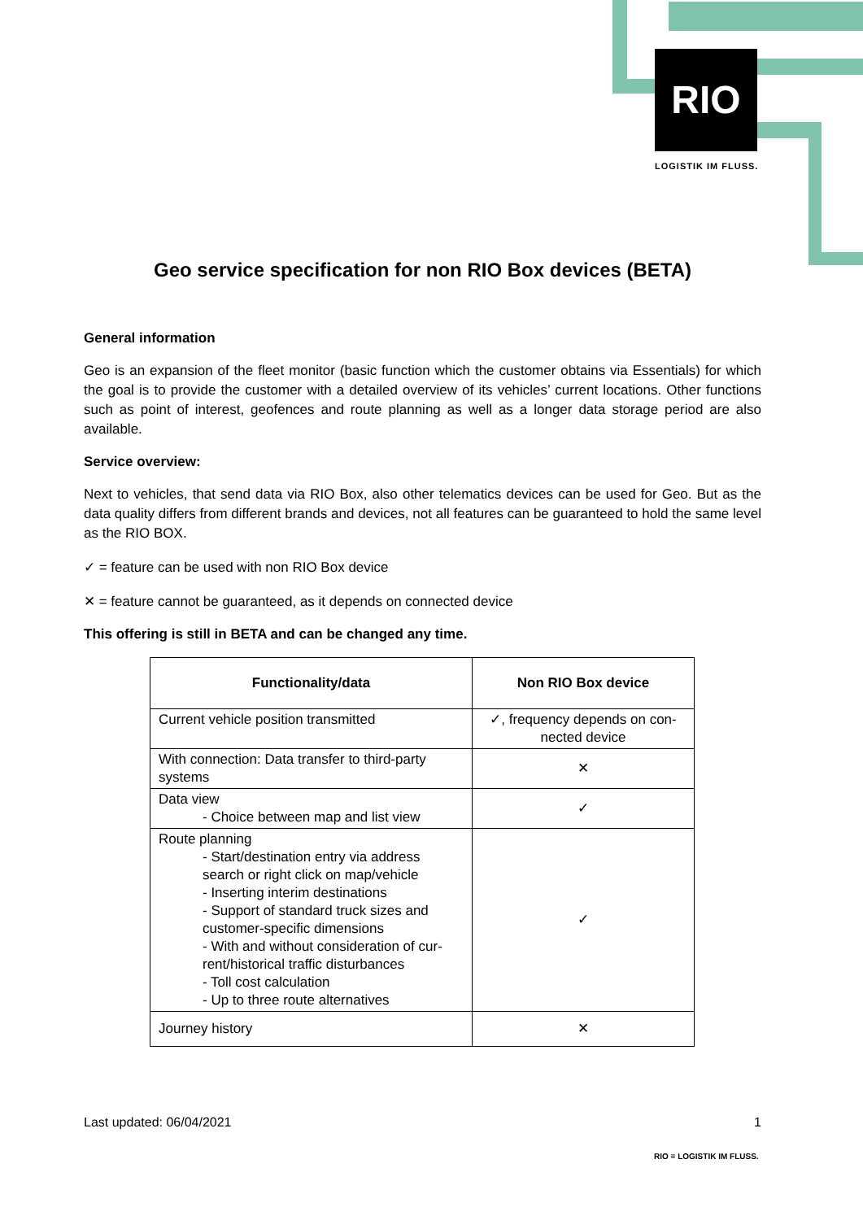RIO
LOGISTIK IM FLUSS.
Geo service specification for non RIO Box devices (BETA)
General information
Geo is an expansion of the fleet monitor (basic function which the customer obtains via Essentials) for which the goal is to provide the customer with a detailed overview of its vehicles’ current locations. Other functions such as point of interest, geofences and route planning as well as a longer data storage period are also available.
Service overview:
Next to vehicles, that send data via RIO Box, also other telematics devices can be used for Geo. But as the data quality differs from different brands and devices, not all features can be guaranteed to hold the same level as the RIO BOX.
✓ = feature can be used with non RIO Box device
✕ = feature cannot be guaranteed, as it depends on connected device
This offering is still in BETA and can be changed any time.
| Functionality/data | Non RIO Box device |
| --- | --- |
| Current vehicle position transmitted | ✓, frequency depends on con-nected device |
| With connection: Data transfer to third-party systems | ✕ |
| Data view - Choice between map and list view | ✓ |
| Route planning - Start/destination entry via address search or right click on map/vehicle - Inserting interim destinations - Support of standard truck sizes and customer-specific dimensions - With and without consideration of cur-rent/historical traffic disturbances - Toll cost calculation - Up to three route alternatives | ✓ |
| Journey history | ✕ |
Last updated: 06/04/2021 1
RIO ≡ LOGISTIK IM FLUSS.